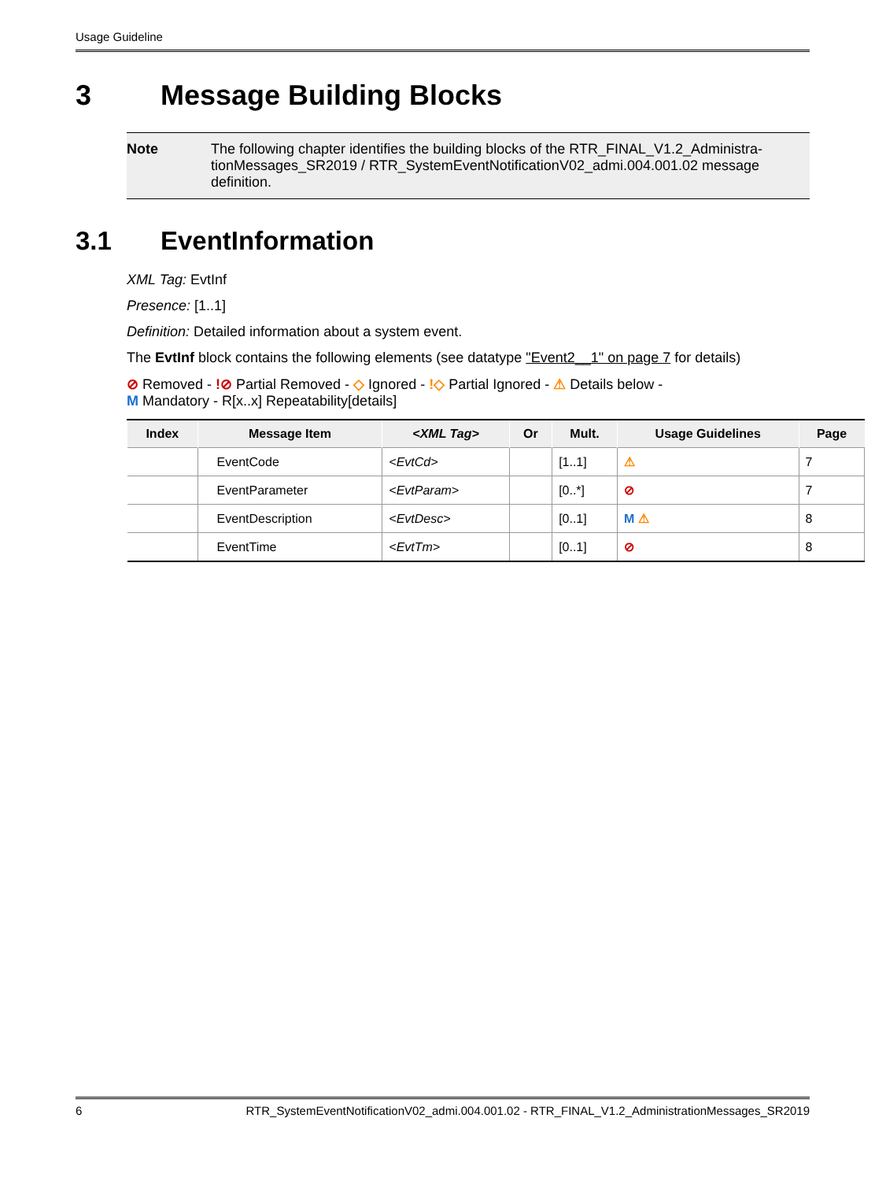Usage Guideline
3 Message Building Blocks
Note The following chapter identifies the building blocks of the RTR_FINAL_V1.2_Administra-tionMessages_SR2019 / RTR_SystemEventNotificationV02_admi.004.001.02 message definition.
3.1 EventInformation
XML Tag: EvtInf
Presence: [1..1]
Definition: Detailed information about a system event.
The EvtInf block contains the following elements (see datatype "Event2__1" on page 7 for details)
⊘ Removed - !⊘ Partial Removed - ◇ Ignored - !◇ Partial Ignored - ⚠ Details below -
M Mandatory - R[x..x] Repeatability[details]
| Index | Message Item | <XML Tag> | Or | Mult. | Usage Guidelines | Page |
| --- | --- | --- | --- | --- | --- | --- |
| | EventCode | <EvtCd> | | [1..1] | ⚠ | 7 |
| | EventParameter | <EvtParam> | | [0..*] | ⊘ | 7 |
| | EventDescription | <EvtDesc> | | [0..1] | M ⚠ | 8 |
| | EventTime | <EvtTm> | | [0..1] | ⊘ | 8 |
6 RTR_SystemEventNotificationV02_admi.004.001.02 - RTR_FINAL_V1.2_AdministrationMessages_SR2019